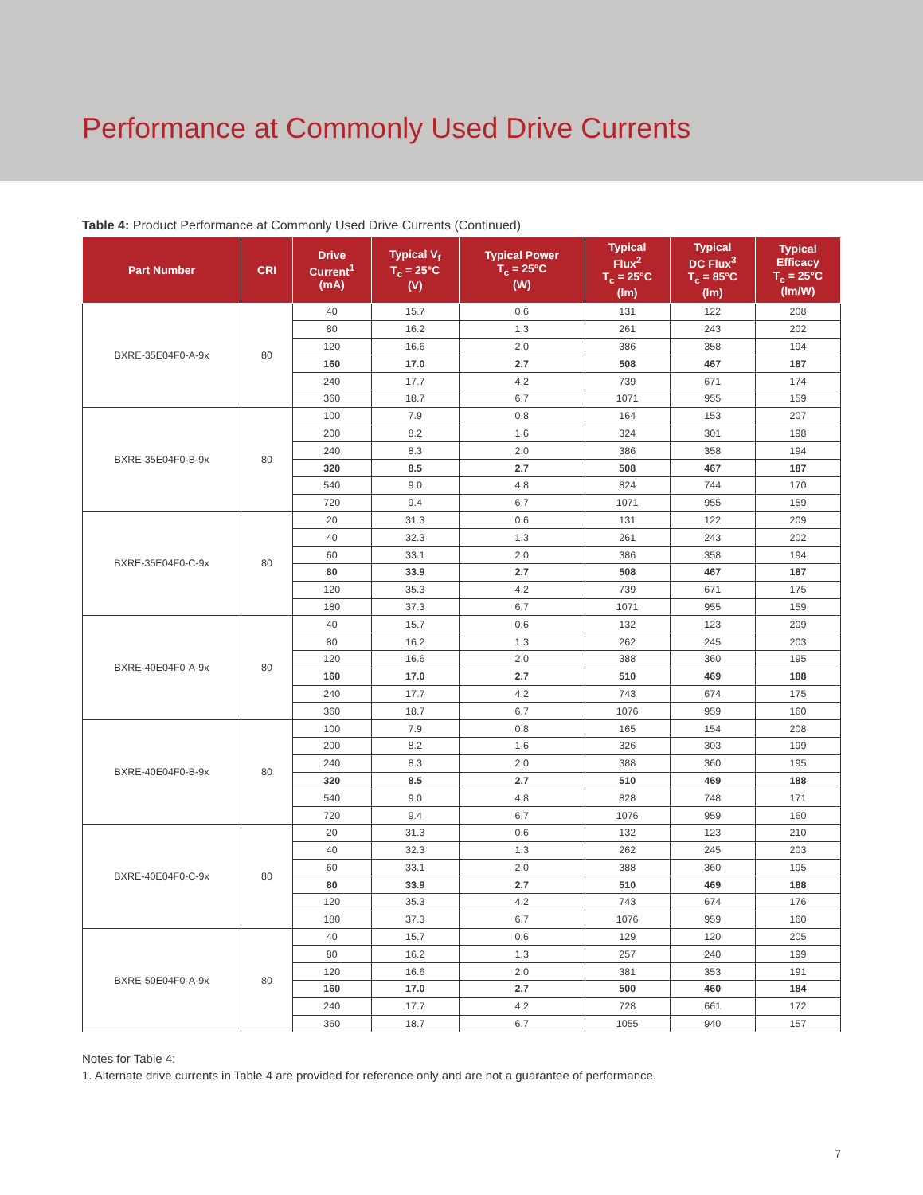Performance at Commonly Used Drive Currents
Table 4: Product Performance at Commonly Used Drive Currents (Continued)
| Part Number | CRI | Drive Current<sup>1</sup> (mA) | Typical V<sub>f</sub> T<sub>c</sub> = 25°C (V) | Typical Power T<sub>c</sub> = 25°C (W) | Typical Flux<sup>2</sup> T<sub>c</sub> = 25°C (lm) | Typical DC Flux<sup>3</sup> T<sub>c</sub> = 85°C (lm) | Typical Efficacy T<sub>c</sub> = 25°C (lm/W) |
| --- | --- | --- | --- | --- | --- | --- | --- |
| BXRE-35E04F0-A-9x | 80 | 40 | 15.7 | 0.6 | 131 | 122 | 208 |
| | | 80 | 16.2 | 1.3 | 261 | 243 | 202 |
| | | 120 | 16.6 | 2.0 | 386 | 358 | 194 |
| | | 160 | 17.0 | 2.7 | 508 | 467 | 187 |
| | | 240 | 17.7 | 4.2 | 739 | 671 | 174 |
| | | 360 | 18.7 | 6.7 | 1071 | 955 | 159 |
| BXRE-35E04F0-B-9x | 80 | 100 | 7.9 | 0.8 | 164 | 153 | 207 |
| | | 200 | 8.2 | 1.6 | 324 | 301 | 198 |
| | | 240 | 8.3 | 2.0 | 386 | 358 | 194 |
| | | 320 | 8.5 | 2.7 | 508 | 467 | 187 |
| | | 540 | 9.0 | 4.8 | 824 | 744 | 170 |
| | | 720 | 9.4 | 6.7 | 1071 | 955 | 159 |
| BXRE-35E04F0-C-9x | 80 | 20 | 31.3 | 0.6 | 131 | 122 | 209 |
| | | 40 | 32.3 | 1.3 | 261 | 243 | 202 |
| | | 60 | 33.1 | 2.0 | 386 | 358 | 194 |
| | | 80 | 33.9 | 2.7 | 508 | 467 | 187 |
| | | 120 | 35.3 | 4.2 | 739 | 671 | 175 |
| | | 180 | 37.3 | 6.7 | 1071 | 955 | 159 |
| BXRE-40E04F0-A-9x | 80 | 40 | 15.7 | 0.6 | 132 | 123 | 209 |
| | | 80 | 16.2 | 1.3 | 262 | 245 | 203 |
| | | 120 | 16.6 | 2.0 | 388 | 360 | 195 |
| | | 160 | 17.0 | 2.7 | 510 | 469 | 188 |
| | | 240 | 17.7 | 4.2 | 743 | 674 | 175 |
| | | 360 | 18.7 | 6.7 | 1076 | 959 | 160 |
| BXRE-40E04F0-B-9x | 80 | 100 | 7.9 | 0.8 | 165 | 154 | 208 |
| | | 200 | 8.2 | 1.6 | 326 | 303 | 199 |
| | | 240 | 8.3 | 2.0 | 388 | 360 | 195 |
| | | 320 | 8.5 | 2.7 | 510 | 469 | 188 |
| | | 540 | 9.0 | 4.8 | 828 | 748 | 171 |
| | | 720 | 9.4 | 6.7 | 1076 | 959 | 160 |
| BXRE-40E04F0-C-9x | 80 | 20 | 31.3 | 0.6 | 132 | 123 | 210 |
| | | 40 | 32.3 | 1.3 | 262 | 245 | 203 |
| | | 60 | 33.1 | 2.0 | 388 | 360 | 195 |
| | | 80 | 33.9 | 2.7 | 510 | 469 | 188 |
| | | 120 | 35.3 | 4.2 | 743 | 674 | 176 |
| | | 180 | 37.3 | 6.7 | 1076 | 959 | 160 |
| BXRE-50E04F0-A-9x | 80 | 40 | 15.7 | 0.6 | 129 | 120 | 205 |
| | | 80 | 16.2 | 1.3 | 257 | 240 | 199 |
| | | 120 | 16.6 | 2.0 | 381 | 353 | 191 |
| | | 160 | 17.0 | 2.7 | 500 | 460 | 184 |
| | | 240 | 17.7 | 4.2 | 728 | 661 | 172 |
| | | 360 | 18.7 | 6.7 | 1055 | 940 | 157 |
Notes for Table 4:
1. Alternate drive currents in Table 4 are provided for reference only and are not a guarantee of performance.
7